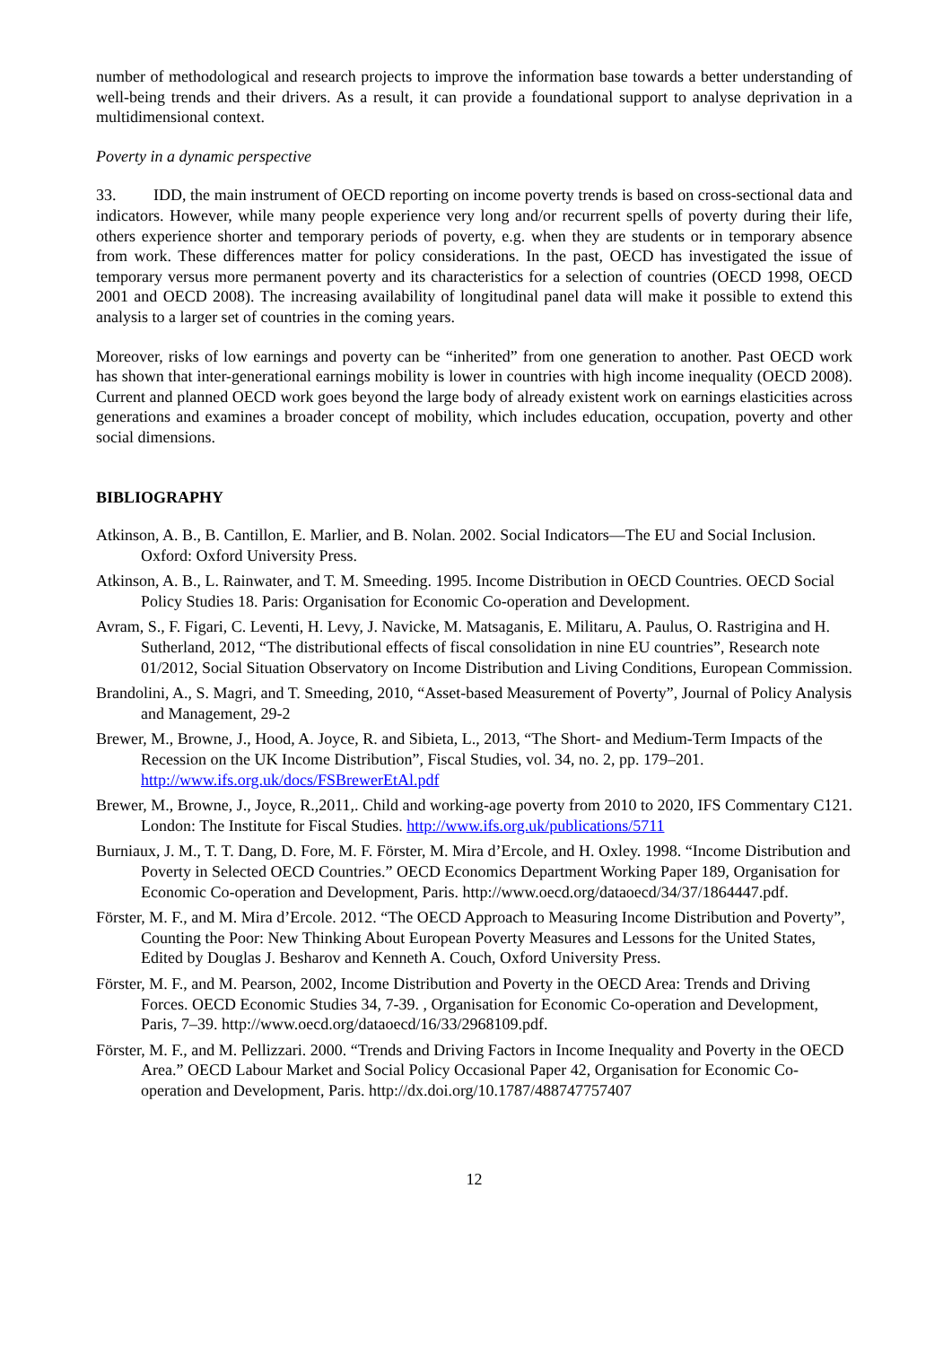number of methodological and research projects to improve the information base towards a better understanding of well-being trends and their drivers. As a result, it can provide a foundational support to analyse deprivation in a multidimensional context.
Poverty in a dynamic perspective
33. IDD, the main instrument of OECD reporting on income poverty trends is based on cross-sectional data and indicators. However, while many people experience very long and/or recurrent spells of poverty during their life, others experience shorter and temporary periods of poverty, e.g. when they are students or in temporary absence from work. These differences matter for policy considerations. In the past, OECD has investigated the issue of temporary versus more permanent poverty and its characteristics for a selection of countries (OECD 1998, OECD 2001 and OECD 2008). The increasing availability of longitudinal panel data will make it possible to extend this analysis to a larger set of countries in the coming years.
Moreover, risks of low earnings and poverty can be “inherited” from one generation to another. Past OECD work has shown that inter-generational earnings mobility is lower in countries with high income inequality (OECD 2008). Current and planned OECD work goes beyond the large body of already existent work on earnings elasticities across generations and examines a broader concept of mobility, which includes education, occupation, poverty and other social dimensions.
BIBLIOGRAPHY
Atkinson, A. B., B. Cantillon, E. Marlier, and B. Nolan. 2002. Social Indicators—The EU and Social Inclusion. Oxford: Oxford University Press.
Atkinson, A. B., L. Rainwater, and T. M. Smeeding. 1995. Income Distribution in OECD Countries. OECD Social Policy Studies 18. Paris: Organisation for Economic Co-operation and Development.
Avram, S., F. Figari, C. Leventi, H. Levy, J. Navicke, M. Matsaganis, E. Militaru, A. Paulus, O. Rastrigina and H. Sutherland, 2012, “The distributional effects of fiscal consolidation in nine EU countries”, Research note 01/2012, Social Situation Observatory on Income Distribution and Living Conditions, European Commission.
Brandolini, A., S. Magri, and T. Smeeding, 2010, “Asset-based Measurement of Poverty”, Journal of Policy Analysis and Management, 29-2
Brewer, M., Browne, J., Hood, A. Joyce, R. and Sibieta, L., 2013, “The Short- and Medium-Term Impacts of the Recession on the UK Income Distribution”, Fiscal Studies, vol. 34, no. 2, pp. 179–201. http://www.ifs.org.uk/docs/FSBrewerEtAl.pdf
Brewer, M., Browne, J., Joyce, R.,2011,. Child and working-age poverty from 2010 to 2020, IFS Commentary C121. London: The Institute for Fiscal Studies. http://www.ifs.org.uk/publications/5711
Burniaux, J. M., T. T. Dang, D. Fore, M. F. Förster, M. Mira d’Ercole, and H. Oxley. 1998. “Income Distribution and Poverty in Selected OECD Countries.” OECD Economics Department Working Paper 189, Organisation for Economic Co-operation and Development, Paris. http://www.oecd.org/dataoecd/34/37/1864447.pdf.
Förster, M. F., and M. Mira d’Ercole. 2012. “The OECD Approach to Measuring Income Distribution and Poverty”, Counting the Poor: New Thinking About European Poverty Measures and Lessons for the United States, Edited by Douglas J. Besharov and Kenneth A. Couch, Oxford University Press.
Förster, M. F., and M. Pearson, 2002, Income Distribution and Poverty in the OECD Area: Trends and Driving Forces. OECD Economic Studies 34, 7-39. , Organisation for Economic Co-operation and Development, Paris, 7–39. http://www.oecd.org/dataoecd/16/33/2968109.pdf.
Förster, M. F., and M. Pellizzari. 2000. “Trends and Driving Factors in Income Inequality and Poverty in the OECD Area.” OECD Labour Market and Social Policy Occasional Paper 42, Organisation for Economic Co-operation and Development, Paris. http://dx.doi.org/10.1787/488747757407
12